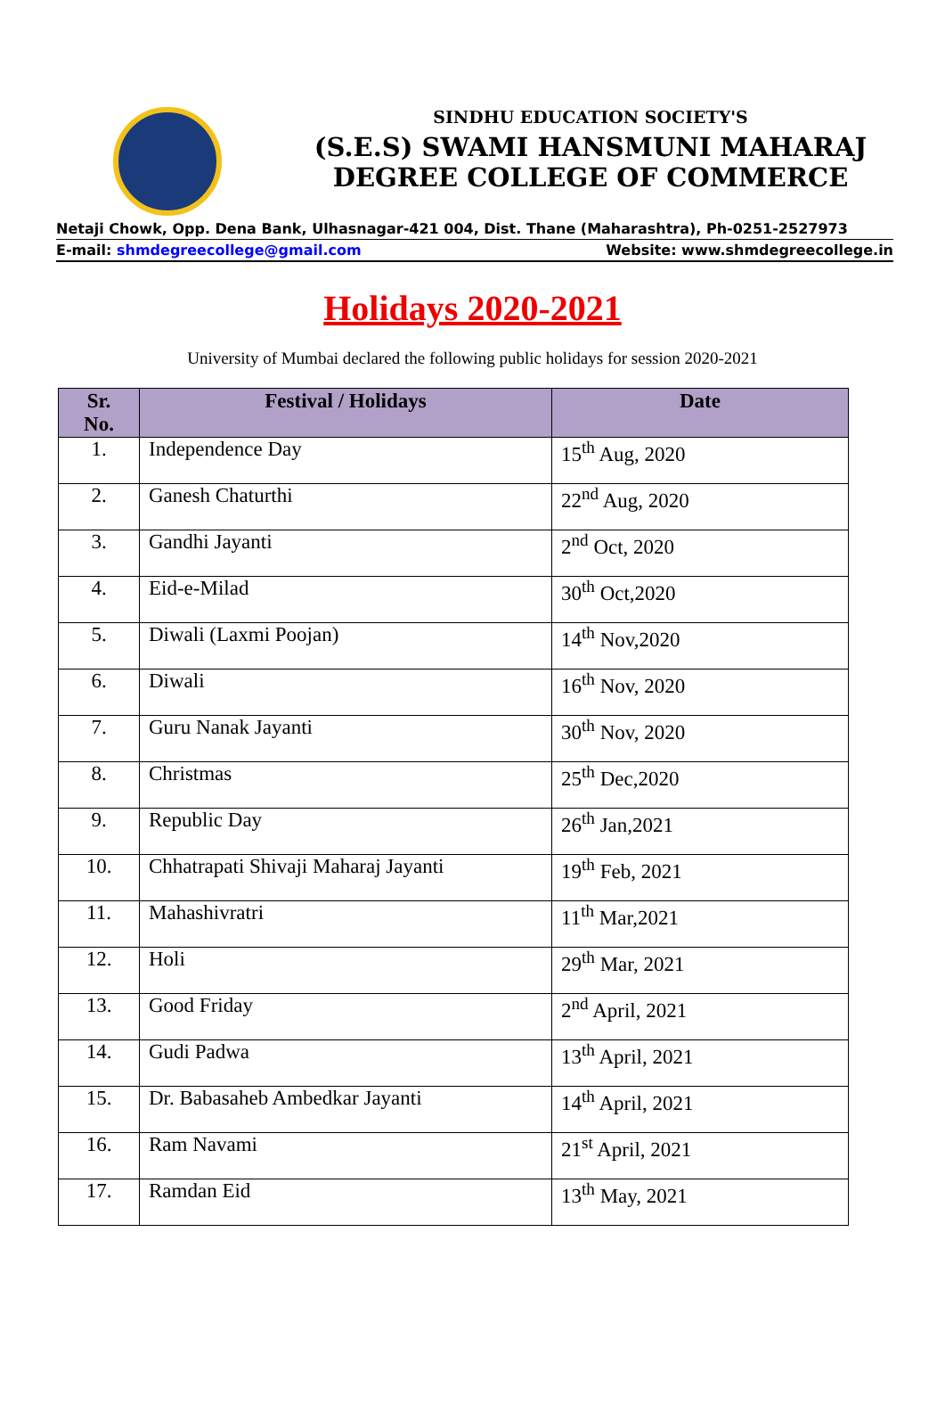SINDHU EDUCATION SOCIETY'S
(S.E.S) SWAMI HANSMUNI MAHARAJ
DEGREE COLLEGE OF COMMERCE
Netaji Chowk, Opp. Dena Bank, Ulhasnagar-421 004, Dist. Thane (Maharashtra), Ph-0251-2527973
E-mail: shmdegreecollege@gmail.com Website: www.shmdegreecollege.in
Holidays 2020-2021
University of Mumbai declared the following public holidays for session 2020-2021
| Sr. No. | Festival / Holidays | Date |
| --- | --- | --- |
| 1. | Independence Day | 15<sup>th</sup> Aug, 2020 |
| 2. | Ganesh Chaturthi | 22<sup>nd</sup> Aug, 2020 |
| 3. | Gandhi Jayanti | 2<sup>nd</sup> Oct, 2020 |
| 4. | Eid-e-Milad | 30<sup>th</sup> Oct,2020 |
| 5. | Diwali (Laxmi Poojan) | 14<sup>th</sup> Nov,2020 |
| 6. | Diwali | 16<sup>th</sup> Nov, 2020 |
| 7. | Guru Nanak Jayanti | 30<sup>th</sup> Nov, 2020 |
| 8. | Christmas | 25<sup>th</sup> Dec,2020 |
| 9. | Republic Day | 26<sup>th</sup> Jan,2021 |
| 10. | Chhatrapati Shivaji Maharaj Jayanti | 19<sup>th</sup> Feb, 2021 |
| 11. | Mahashivratri | 11<sup>th</sup> Mar,2021 |
| 12. | Holi | 29<sup>th</sup> Mar, 2021 |
| 13. | Good Friday | 2<sup>nd</sup> April, 2021 |
| 14. | Gudi Padwa | 13<sup>th</sup> April, 2021 |
| 15. | Dr. Babasaheb Ambedkar Jayanti | 14<sup>th</sup> April, 2021 |
| 16. | Ram Navami | 21<sup>st</sup> April, 2021 |
| 17. | Ramdan Eid | 13<sup>th</sup> May, 2021 |